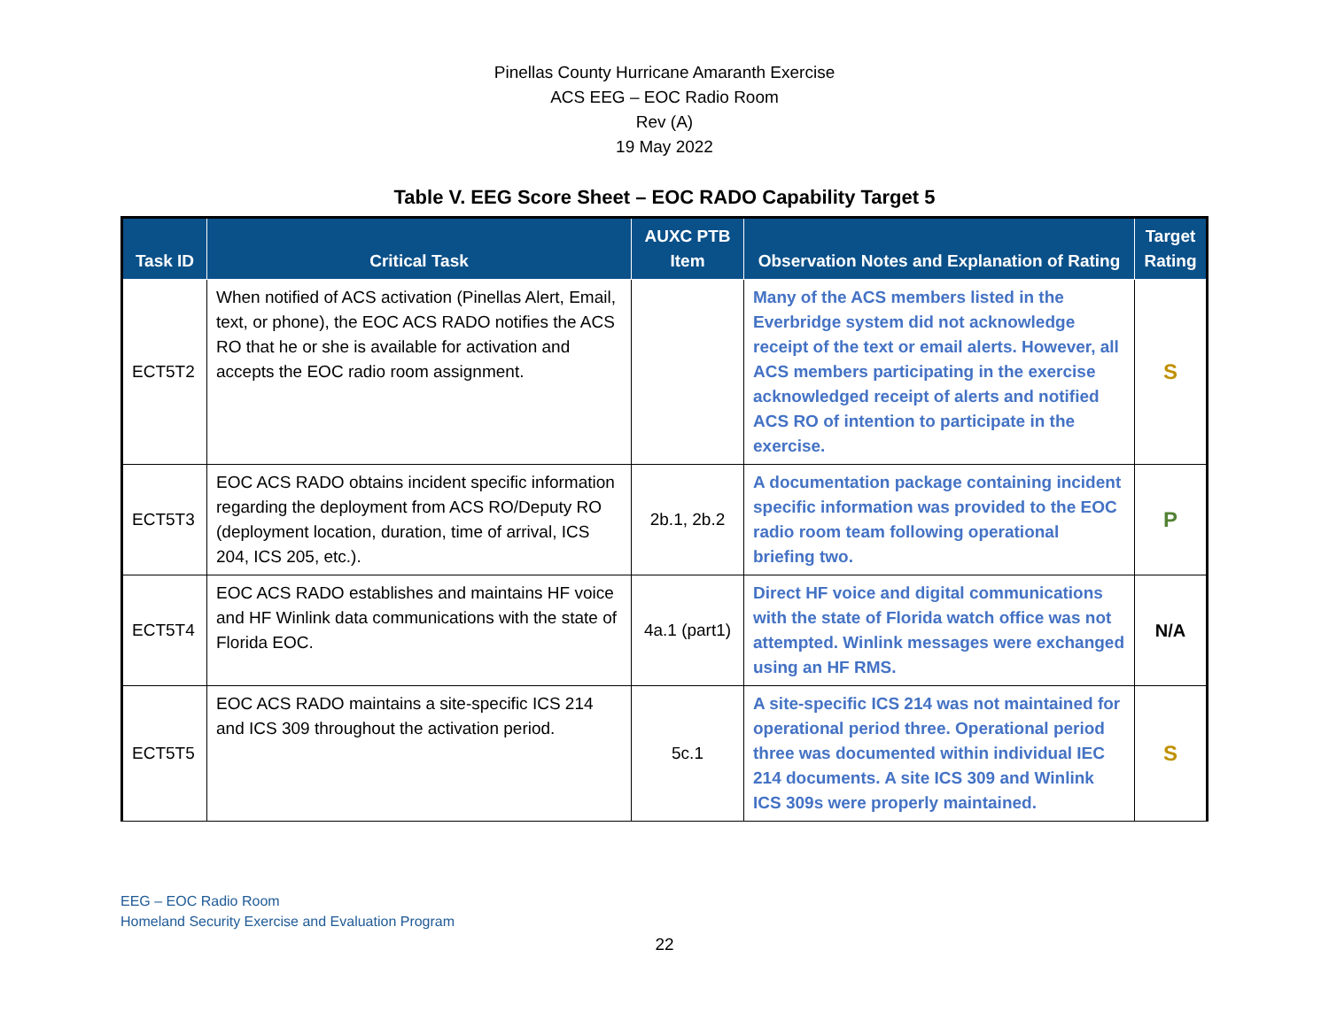Pinellas County Hurricane Amaranth Exercise
ACS EEG – EOC Radio Room
Rev (A)
19 May 2022
Table V. EEG Score Sheet – EOC RADO Capability Target 5
| Task ID | Critical Task | AUXC PTB Item | Observation Notes and Explanation of Rating | Target Rating |
| --- | --- | --- | --- | --- |
| ECT5T2 | When notified of ACS activation (Pinellas Alert, Email, text, or phone), the EOC ACS RADO notifies the ACS RO that he or she is available for activation and accepts the EOC radio room assignment. | | Many of the ACS members listed in the Everbridge system did not acknowledge receipt of the text or email alerts. However, all ACS members participating in the exercise acknowledged receipt of alerts and notified ACS RO of intention to participate in the exercise. | S |
| ECT5T3 | EOC ACS RADO obtains incident specific information regarding the deployment from ACS RO/Deputy RO (deployment location, duration, time of arrival, ICS 204, ICS 205, etc.). | 2b.1, 2b.2 | A documentation package containing incident specific information was provided to the EOC radio room team following operational briefing two. | P |
| ECT5T4 | EOC ACS RADO establishes and maintains HF voice and HF Winlink data communications with the state of Florida EOC. | 4a.1 (part1) | Direct HF voice and digital communications with the state of Florida watch office was not attempted. Winlink messages were exchanged using an HF RMS. | N/A |
| ECT5T5 | EOC ACS RADO maintains a site-specific ICS 214 and ICS 309 throughout the activation period. | 5c.1 | A site-specific ICS 214 was not maintained for operational period three. Operational period three was documented within individual IEC 214 documents. A site ICS 309 and Winlink ICS 309s were properly maintained. | S |
EEG – EOC Radio Room
Homeland Security Exercise and Evaluation Program
22